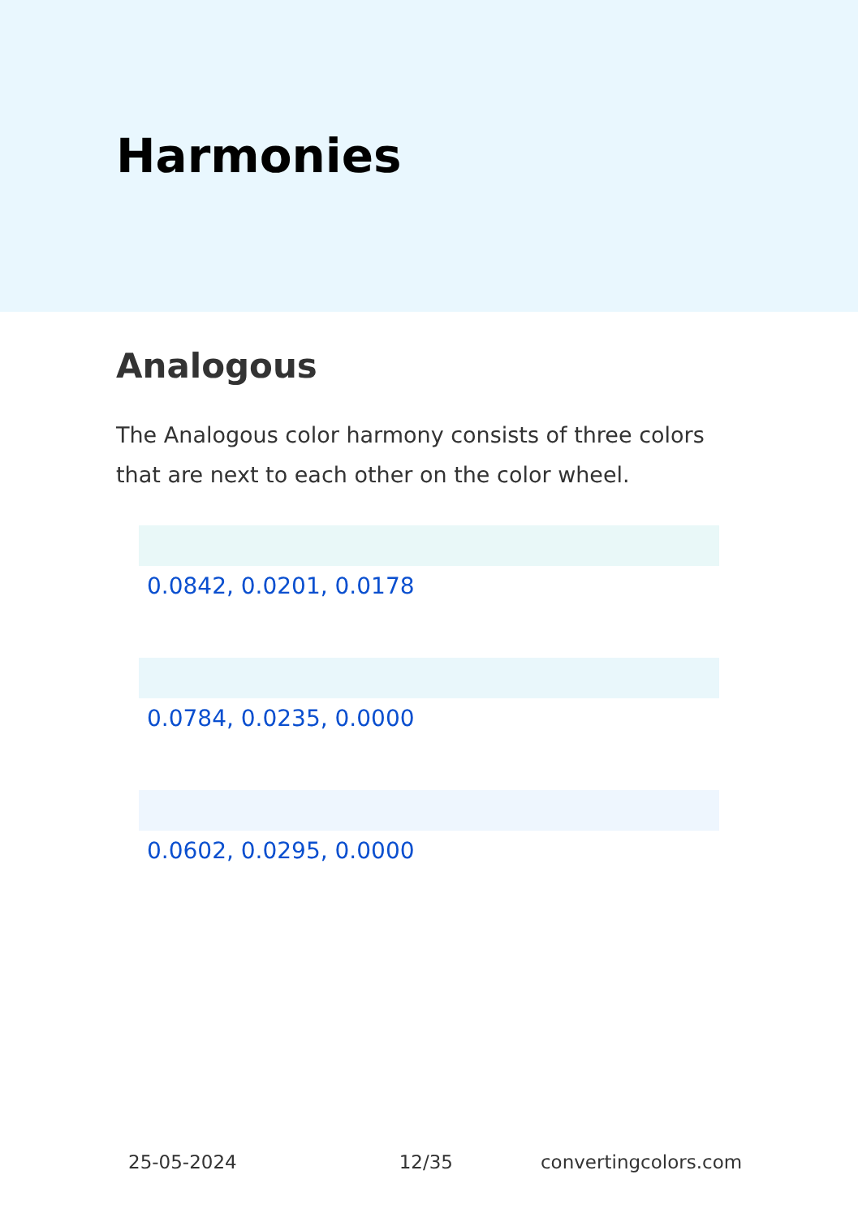Harmonies
Analogous
The Analogous color harmony consists of three colors that are next to each other on the color wheel.
0.0842, 0.0201, 0.0178
0.0784, 0.0235, 0.0000
0.0602, 0.0295, 0.0000
25-05-2024 12/35 convertingcolors.com